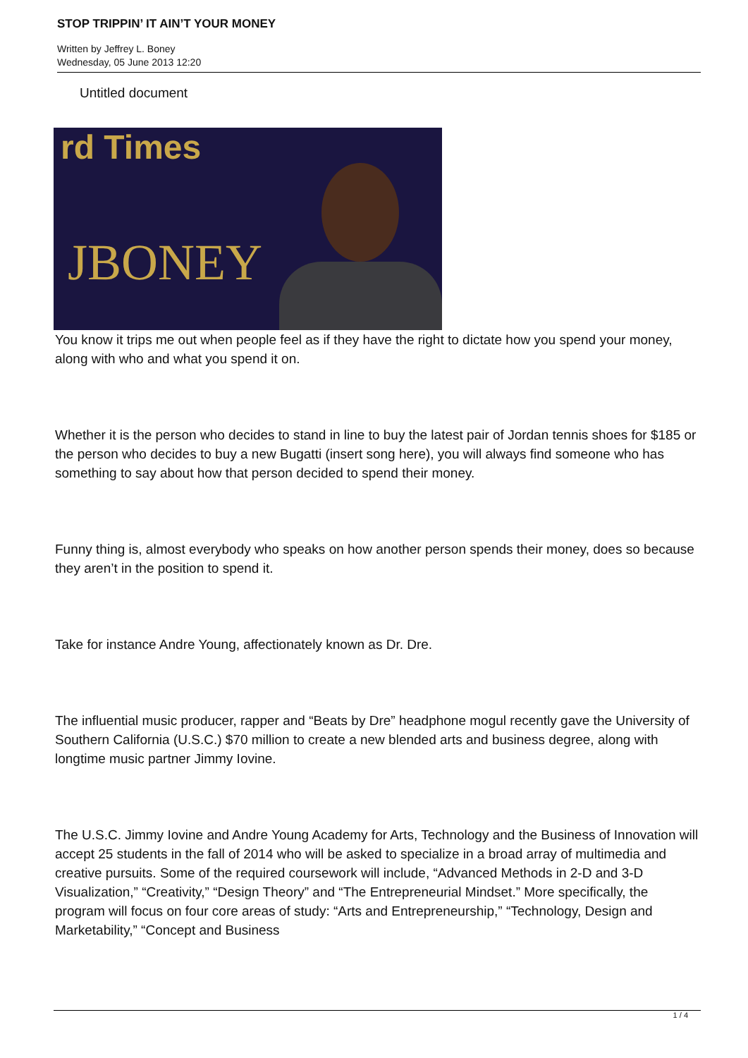STOP TRIPPIN’ IT AIN’T YOUR MONEY
Written by Jeffrey L. Boney
Wednesday, 05 June 2013 12:20
Untitled document
rd Times
JBONEY
You know it trips me out when people feel as if they have the right to dictate how you spend your money, along with who and what you spend it on.
Whether it is the person who decides to stand in line to buy the latest pair of Jordan tennis shoes for $185 or the person who decides to buy a new Bugatti (insert song here), you will always find someone who has something to say about how that person decided to spend their money.
Funny thing is, almost everybody who speaks on how another person spends their money, does so because they aren’t in the position to spend it.
Take for instance Andre Young, affectionately known as Dr. Dre.
The influential music producer, rapper and “Beats by Dre” headphone mogul recently gave the University of Southern California (U.S.C.) $70 million to create a new blended arts and business degree, along with longtime music partner Jimmy Iovine.
The U.S.C. Jimmy Iovine and Andre Young Academy for Arts, Technology and the Business of Innovation will accept 25 students in the fall of 2014 who will be asked to specialize in a broad array of multimedia and creative pursuits. Some of the required coursework will include, “Advanced Methods in 2-D and 3-D Visualization,” “Creativity,” “Design Theory” and “The Entrepreneurial Mindset.” More specifically, the program will focus on four core areas of study: “Arts and Entrepreneurship,” “Technology, Design and Marketability,” “Concept and Business
1 / 4